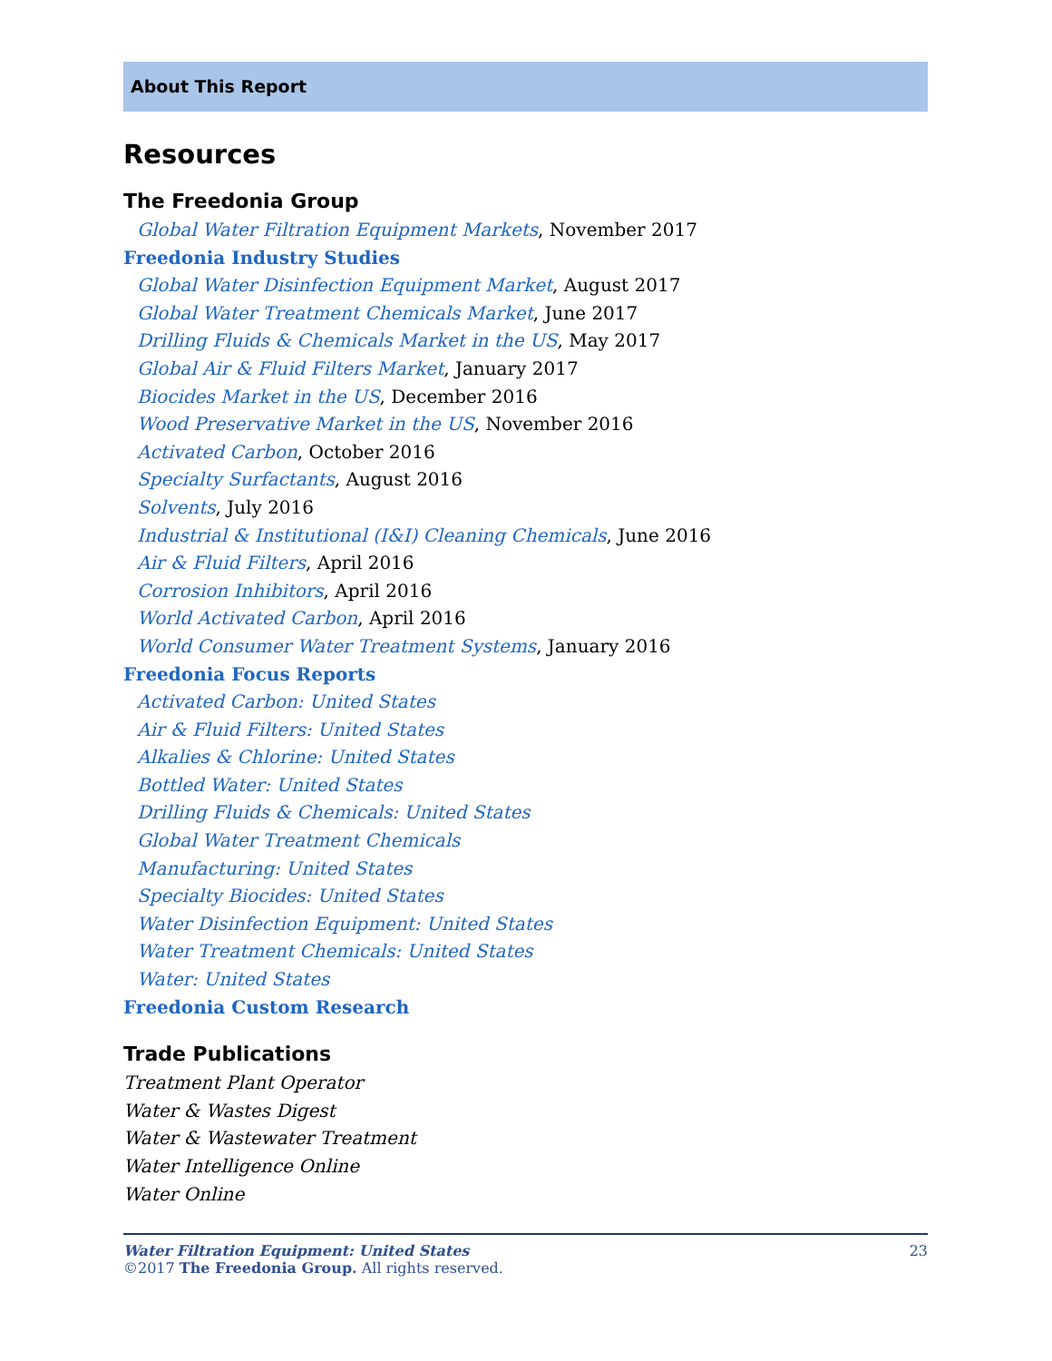About This Report
Resources
The Freedonia Group
Global Water Filtration Equipment Markets, November 2017
Freedonia Industry Studies
Global Water Disinfection Equipment Market, August 2017
Global Water Treatment Chemicals Market, June 2017
Drilling Fluids & Chemicals Market in the US, May 2017
Global Air & Fluid Filters Market, January 2017
Biocides Market in the US, December 2016
Wood Preservative Market in the US, November 2016
Activated Carbon, October 2016
Specialty Surfactants, August 2016
Solvents, July 2016
Industrial & Institutional (I&I) Cleaning Chemicals, June 2016
Air & Fluid Filters, April 2016
Corrosion Inhibitors, April 2016
World Activated Carbon, April 2016
World Consumer Water Treatment Systems, January 2016
Freedonia Focus Reports
Activated Carbon: United States
Air & Fluid Filters: United States
Alkalies & Chlorine: United States
Bottled Water: United States
Drilling Fluids & Chemicals: United States
Global Water Treatment Chemicals
Manufacturing: United States
Specialty Biocides: United States
Water Disinfection Equipment: United States
Water Treatment Chemicals: United States
Water: United States
Freedonia Custom Research
Trade Publications
Treatment Plant Operator
Water & Wastes Digest
Water & Wastewater Treatment
Water Intelligence Online
Water Online
Water Filtration Equipment: United States
©2017 The Freedonia Group. All rights reserved.
23